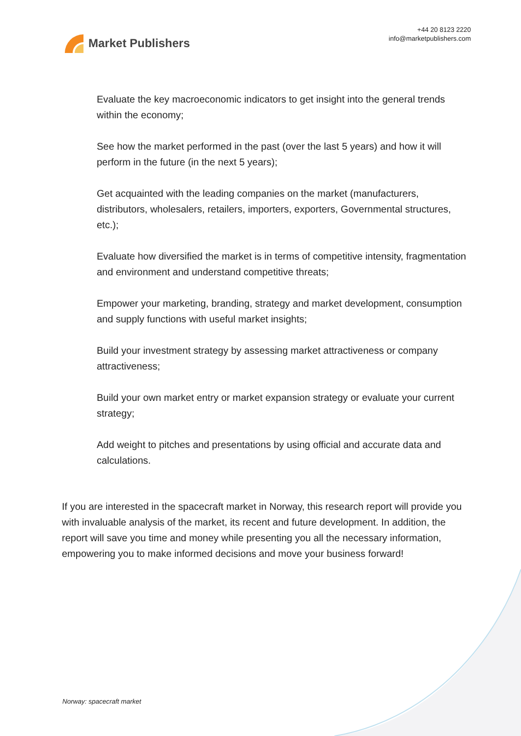Market Publishers
+44 20 8123 2220
info@marketpublishers.com
Evaluate the key macroeconomic indicators to get insight into the general trends within the economy;
See how the market performed in the past (over the last 5 years) and how it will perform in the future (in the next 5 years);
Get acquainted with the leading companies on the market (manufacturers, distributors, wholesalers, retailers, importers, exporters, Governmental structures, etc.);
Evaluate how diversified the market is in terms of competitive intensity, fragmentation and environment and understand competitive threats;
Empower your marketing, branding, strategy and market development, consumption and supply functions with useful market insights;
Build your investment strategy by assessing market attractiveness or company attractiveness;
Build your own market entry or market expansion strategy or evaluate your current strategy;
Add weight to pitches and presentations by using official and accurate data and calculations.
If you are interested in the spacecraft market in Norway, this research report will provide you with invaluable analysis of the market, its recent and future development. In addition, the report will save you time and money while presenting you all the necessary information, empowering you to make informed decisions and move your business forward!
Norway: spacecraft market